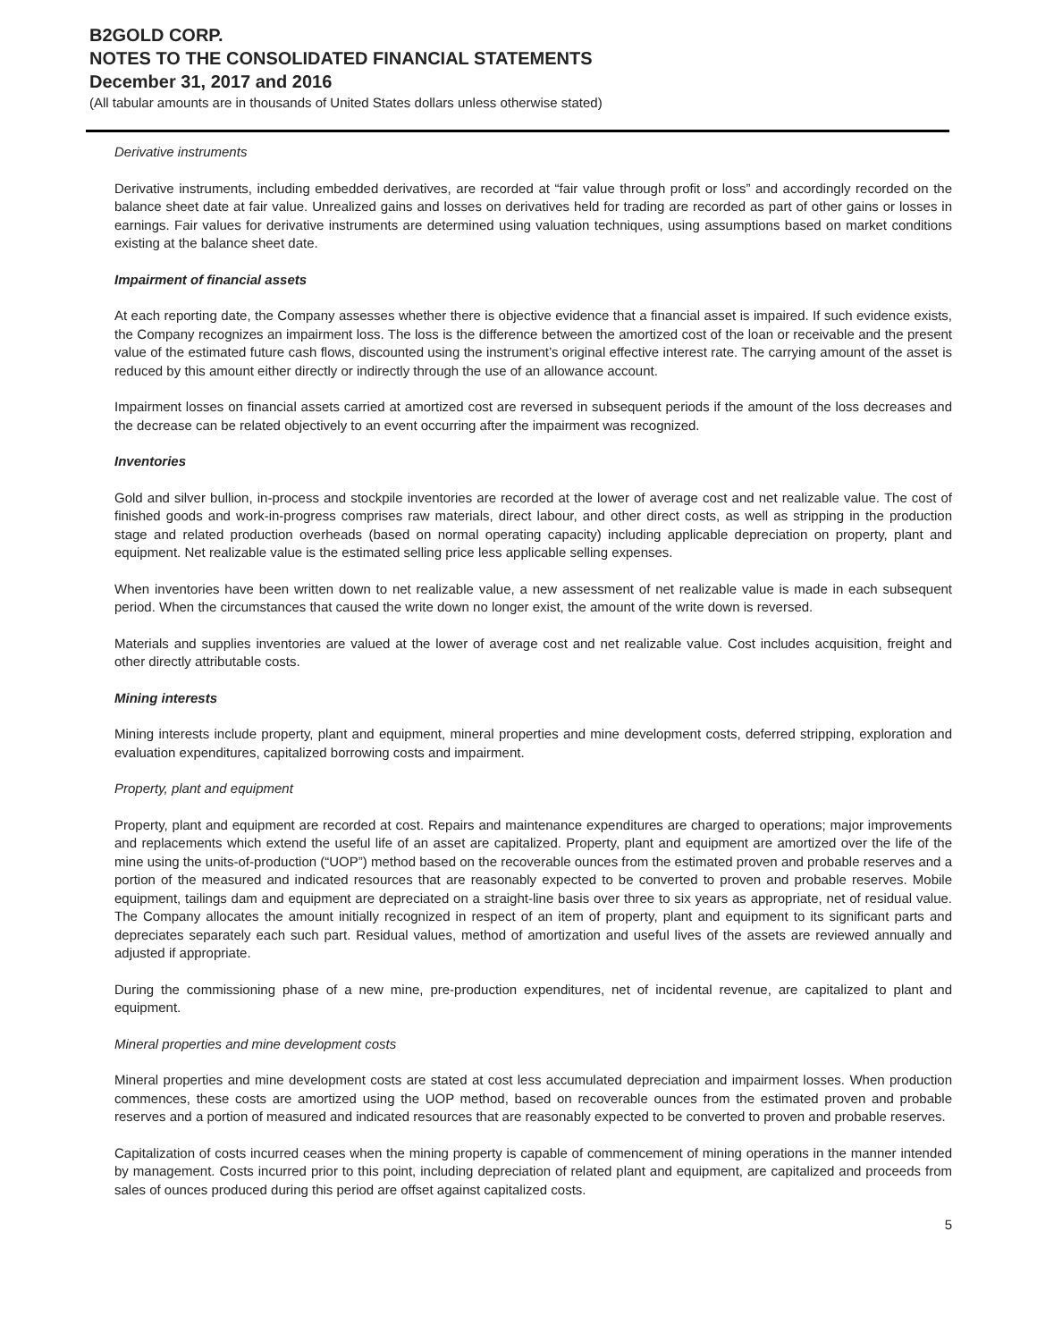B2GOLD CORP.
NOTES TO THE CONSOLIDATED FINANCIAL STATEMENTS
December 31, 2017 and 2016
(All tabular amounts are in thousands of United States dollars unless otherwise stated)
Derivative instruments
Derivative instruments, including embedded derivatives, are recorded at “fair value through profit or loss” and accordingly recorded on the balance sheet date at fair value. Unrealized gains and losses on derivatives held for trading are recorded as part of other gains or losses in earnings. Fair values for derivative instruments are determined using valuation techniques, using assumptions based on market conditions existing at the balance sheet date.
Impairment of financial assets
At each reporting date, the Company assesses whether there is objective evidence that a financial asset is impaired. If such evidence exists, the Company recognizes an impairment loss. The loss is the difference between the amortized cost of the loan or receivable and the present value of the estimated future cash flows, discounted using the instrument’s original effective interest rate. The carrying amount of the asset is reduced by this amount either directly or indirectly through the use of an allowance account.
Impairment losses on financial assets carried at amortized cost are reversed in subsequent periods if the amount of the loss decreases and the decrease can be related objectively to an event occurring after the impairment was recognized.
Inventories
Gold and silver bullion, in-process and stockpile inventories are recorded at the lower of average cost and net realizable value. The cost of finished goods and work-in-progress comprises raw materials, direct labour, and other direct costs, as well as stripping in the production stage and related production overheads (based on normal operating capacity) including applicable depreciation on property, plant and equipment. Net realizable value is the estimated selling price less applicable selling expenses.
When inventories have been written down to net realizable value, a new assessment of net realizable value is made in each subsequent period. When the circumstances that caused the write down no longer exist, the amount of the write down is reversed.
Materials and supplies inventories are valued at the lower of average cost and net realizable value. Cost includes acquisition, freight and other directly attributable costs.
Mining interests
Mining interests include property, plant and equipment, mineral properties and mine development costs, deferred stripping, exploration and evaluation expenditures, capitalized borrowing costs and impairment.
Property, plant and equipment
Property, plant and equipment are recorded at cost. Repairs and maintenance expenditures are charged to operations; major improvements and replacements which extend the useful life of an asset are capitalized. Property, plant and equipment are amortized over the life of the mine using the units-of-production (“UOP”) method based on the recoverable ounces from the estimated proven and probable reserves and a portion of the measured and indicated resources that are reasonably expected to be converted to proven and probable reserves. Mobile equipment, tailings dam and equipment are depreciated on a straight-line basis over three to six years as appropriate, net of residual value. The Company allocates the amount initially recognized in respect of an item of property, plant and equipment to its significant parts and depreciates separately each such part. Residual values, method of amortization and useful lives of the assets are reviewed annually and adjusted if appropriate.
During the commissioning phase of a new mine, pre-production expenditures, net of incidental revenue, are capitalized to plant and equipment.
Mineral properties and mine development costs
Mineral properties and mine development costs are stated at cost less accumulated depreciation and impairment losses. When production commences, these costs are amortized using the UOP method, based on recoverable ounces from the estimated proven and probable reserves and a portion of measured and indicated resources that are reasonably expected to be converted to proven and probable reserves.
Capitalization of costs incurred ceases when the mining property is capable of commencement of mining operations in the manner intended by management. Costs incurred prior to this point, including depreciation of related plant and equipment, are capitalized and proceeds from sales of ounces produced during this period are offset against capitalized costs.
5